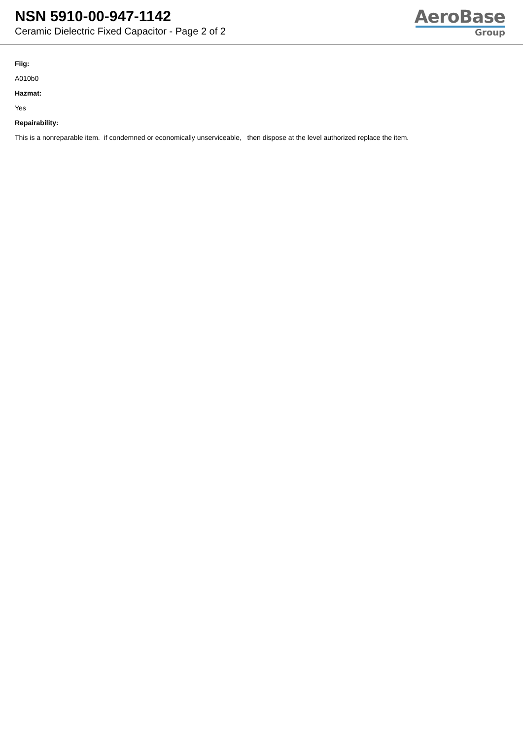NSN 5910-00-947-1142
Ceramic Dielectric Fixed Capacitor - Page 2 of 2
AeroBase
Group
Fiig:
A010b0
Hazmat:
Yes
Repairability:
This is a nonreparable item. if condemned or economically unserviceable, then dispose at the level authorized replace the item.